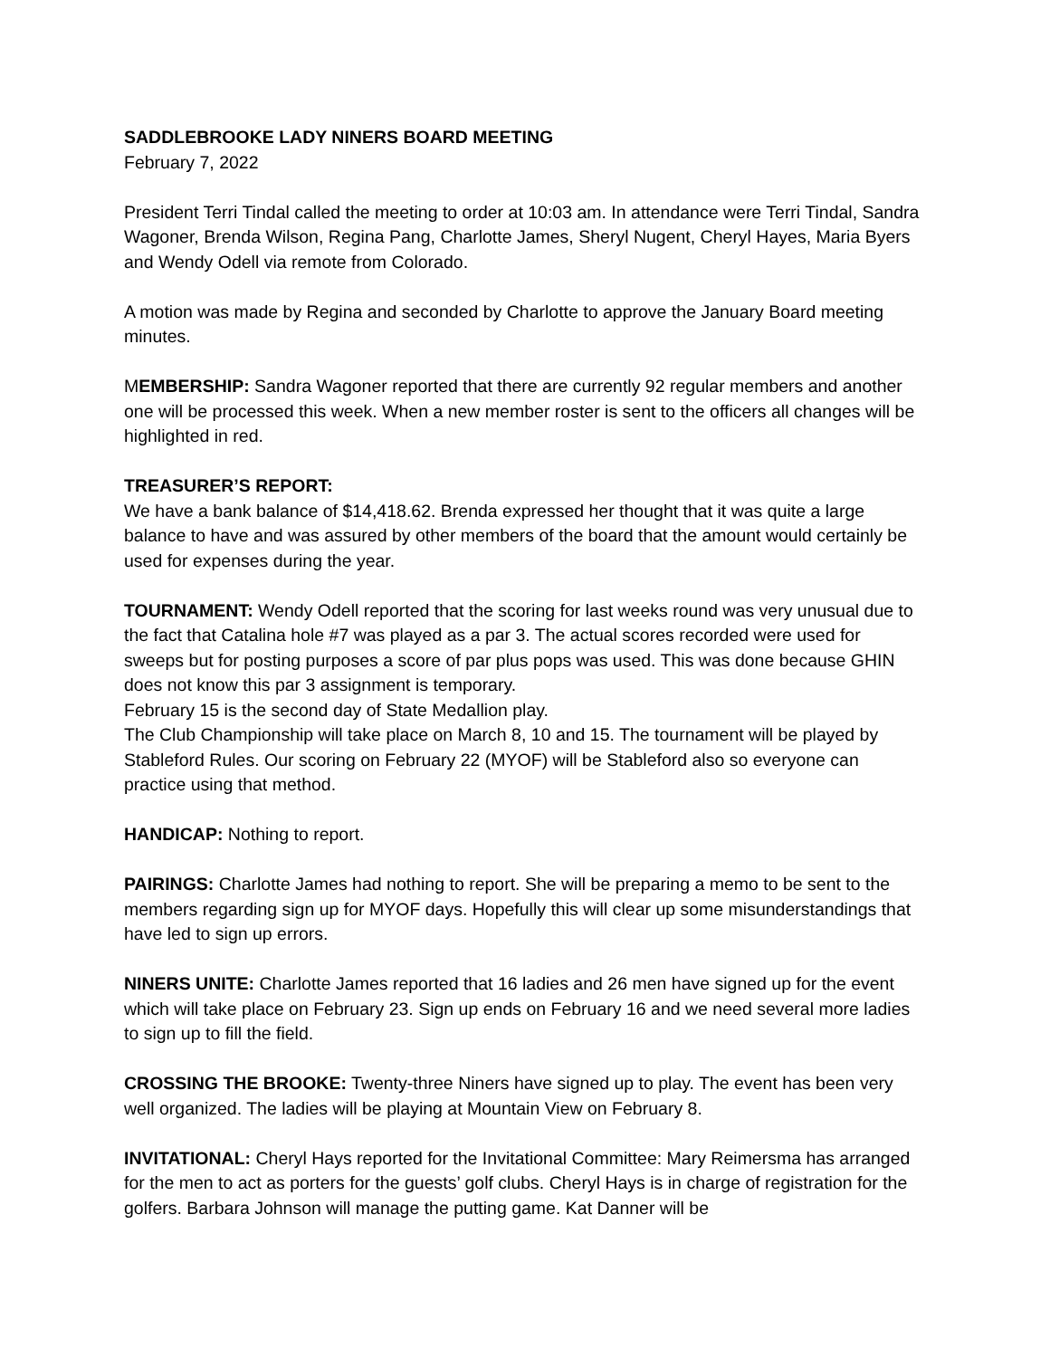SADDLEBROOKE LADY NINERS BOARD MEETING
February 7, 2022
President Terri Tindal called the meeting to order at 10:03 am. In attendance were Terri Tindal, Sandra Wagoner, Brenda Wilson, Regina Pang, Charlotte James, Sheryl Nugent, Cheryl Hayes, Maria Byers and Wendy Odell via remote from Colorado.
A motion was made by Regina and seconded by Charlotte to approve the January Board meeting minutes.
MEMBERSHIP: Sandra Wagoner reported that there are currently 92 regular members and another one will be processed this week. When a new member roster is sent to the officers all changes will be highlighted in red.
TREASURER’S REPORT:
We have a bank balance of $14,418.62. Brenda expressed her thought that it was quite a large balance to have and was assured by other members of the board that the amount would certainly be used for expenses during the year.
TOURNAMENT: Wendy Odell reported that the scoring for last weeks round was very unusual due to the fact that Catalina hole #7 was played as a par 3. The actual scores recorded were used for sweeps but for posting purposes a score of par plus pops was used. This was done because GHIN does not know this par 3 assignment is temporary.
February 15 is the second day of State Medallion play.
The Club Championship will take place on March 8, 10 and 15. The tournament will be played by Stableford Rules. Our scoring on February 22 (MYOF) will be Stableford also so everyone can practice using that method.
HANDICAP: Nothing to report.
PAIRINGS: Charlotte James had nothing to report. She will be preparing a memo to be sent to the members regarding sign up for MYOF days. Hopefully this will clear up some misunderstandings that have led to sign up errors.
NINERS UNITE: Charlotte James reported that 16 ladies and 26 men have signed up for the event which will take place on February 23. Sign up ends on February 16 and we need several more ladies to sign up to fill the field.
CROSSING THE BROOKE: Twenty-three Niners have signed up to play. The event has been very well organized. The ladies will be playing at Mountain View on February 8.
INVITATIONAL: Cheryl Hays reported for the Invitational Committee: Mary Reimersma has arranged for the men to act as porters for the guests’ golf clubs. Cheryl Hays is in charge of registration for the golfers. Barbara Johnson will manage the putting game. Kat Danner will be